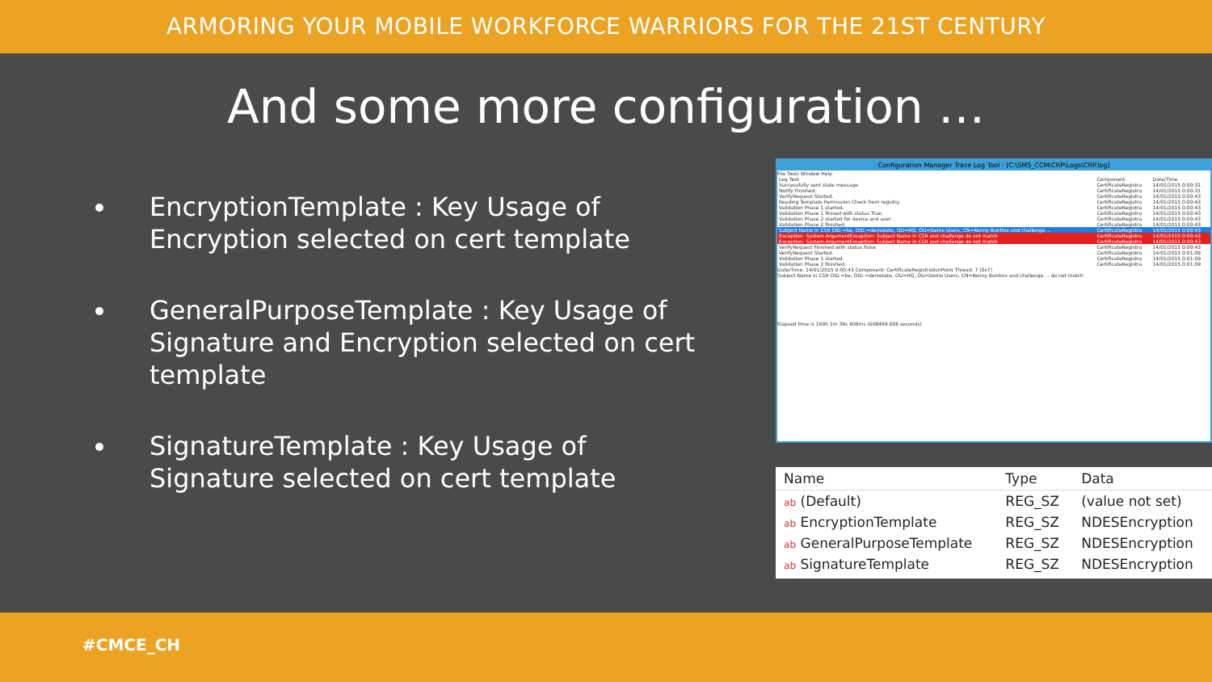ARMORING YOUR MOBILE WORKFORCE WARRIORS FOR THE 21ST CENTURY
And some more configuration …
EncryptionTemplate : Key Usage of Encryption selected on cert template
GeneralPurposeTemplate : Key Usage of Signature and Encryption selected on cert template
SignatureTemplate : Key Usage of Signature selected on cert template
Configuration Manager Trace Log Tool - [C:\SMS_CCM\CRP\Logs\CRP.log]
File Tools Window Help
| Log Text | Component | Date/Time |
| Successfully sent state message | CertificateRegistra | 14/01/2015 0:00:31 |
| Notify Finished. | CertificateRegistra | 14/01/2015 0:00:31 |
| VerifyRequest Started. | CertificateRegistra | 14/01/2015 0:00:43 |
| Reading Template Permission Check from registry. | CertificateRegistra | 14/01/2015 0:00:43 |
| Validation Phase 1 started. | CertificateRegistra | 14/01/2015 0:00:43 |
| Validation Phase 1 finised with status True. | CertificateRegistra | 14/01/2015 0:00:43 |
| Validation Phase 2 started for device and user . | CertificateRegistra | 14/01/2015 0:00:43 |
| Validation Phase 2 finished. | CertificateRegistra | 14/01/2015 0:00:43 |
| Subject Name in CSR OID.=be, OID.=demolabs, OU=HQ, OU=Demo Users, CN=Kenny Buntinx and challenge ... | CertificateRegistra | 14/01/2015 0:00:43 |
| Exception: System.ArgumentException: Subject Name in CSR and challenge do not match | CertificateRegistra | 14/01/2015 0:00:43 |
| Exception: System.ArgumentException: Subject Name in CSR and challenge do not match | CertificateRegistra | 14/01/2015 0:00:43 |
| VerifyRequest Finished with status False | CertificateRegistra | 14/01/2015 0:00:43 |
| VerifyRequest Started. | CertificateRegistra | 14/01/2015 0:01:09 |
| Validation Phase 1 started. | CertificateRegistra | 14/01/2015 0:01:09 |
| Validation Phase 2 finished. | CertificateRegistra | 14/01/2015 0:01:09 |
Date/Time: 14/01/2015 0:00:43 Component: CertificateRegistrationPoint Thread: 7 (0x7)
Subject Name in CSR OID.=be, OID.=demolabs, OU=HQ, OU=Demo Users, CN=Kenny Buntinx and challenge ... do not match
Elapsed time is 169h 1m 39s 606ms (608499.606 seconds)
| Name | Type | Data |
| --- | --- | --- |
| ab (Default) | REG_SZ | (value not set) |
| ab EncryptionTemplate | REG_SZ | NDESEncryption |
| ab GeneralPurposeTemplate | REG_SZ | NDESEncryption |
| ab SignatureTemplate | REG_SZ | NDESEncryption |
#CMCE_CH